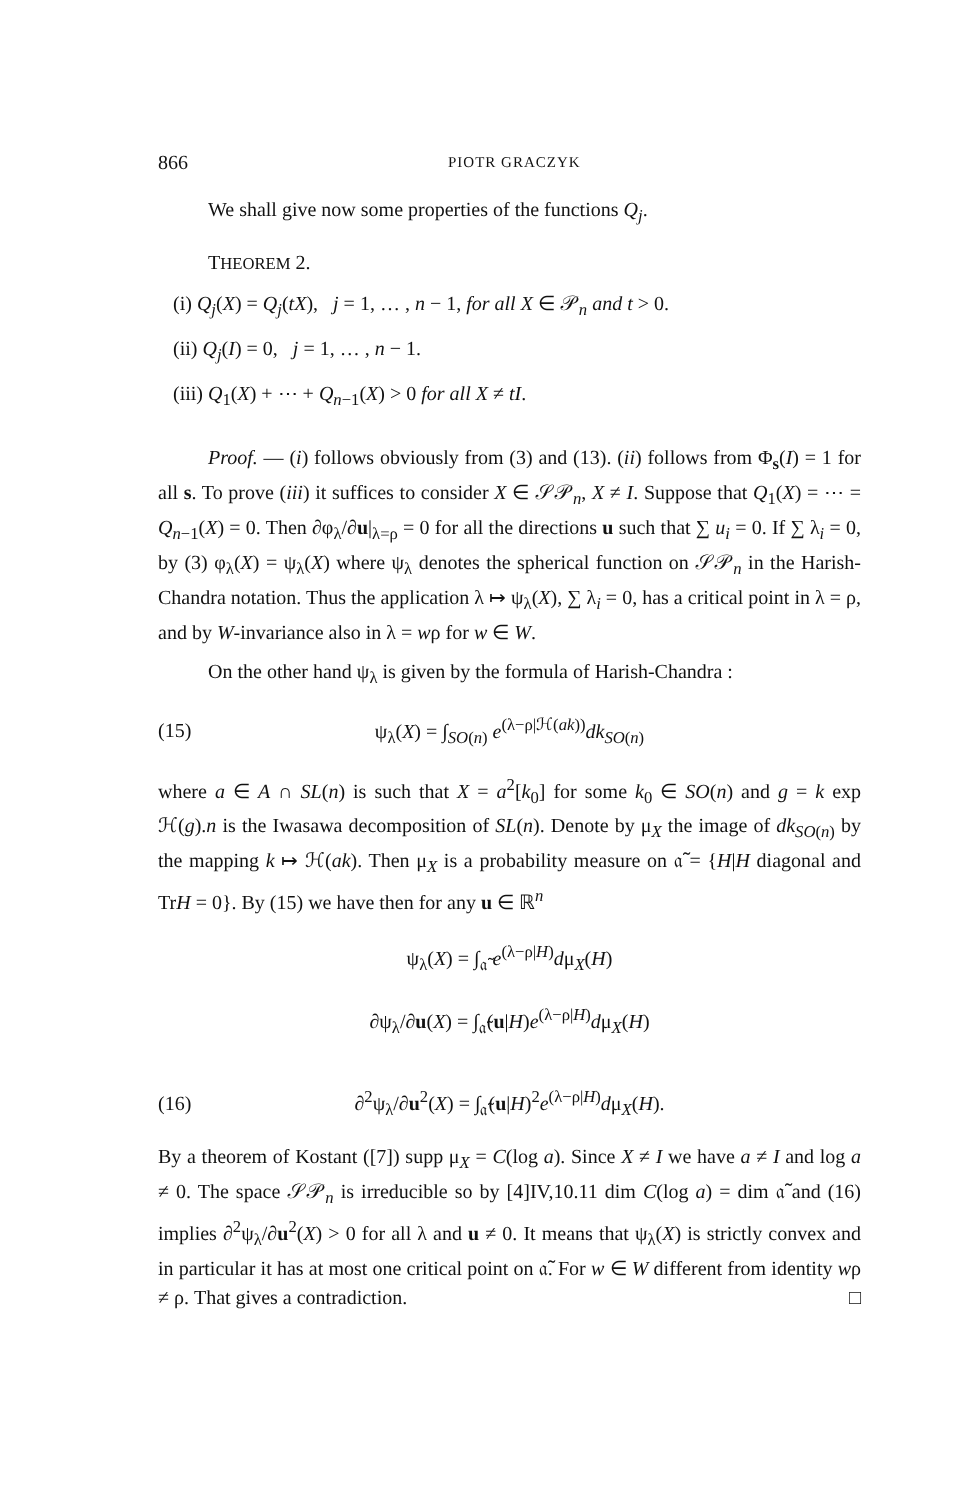866 PIOTR GRACZYK
We shall give now some properties of the functions Q<sub>j</sub>.
THEOREM 2.
(i) Q<sub>j</sub>(X) = Q<sub>j</sub>(tX), j = 1, … , n − 1, for all X ∈ 𝒫<sub>n</sub> and t > 0.
(ii) Q<sub>j</sub>(I) = 0, j = 1, … , n − 1.
(iii) Q<sub>1</sub>(X) + ⋯ + Q<sub>n−1</sub>(X) > 0 for all X ≠ tI.
Proof. — (i) follows obviously from (3) and (13). (ii) follows from Φ<sub>s</sub>(I) = 1 for all s. To prove (iii) it suffices to consider X ∈ 𝒮𝒫<sub>n</sub>, X ≠ I. Suppose that Q<sub>1</sub>(X) = ⋯ = Q<sub>n−1</sub>(X) = 0. Then ∂φ<sub>λ</sub>/∂u|<sub>λ=ρ</sub> = 0 for all the directions u such that ∑ u<sub>i</sub> = 0. If ∑ λ<sub>i</sub> = 0, by (3) φ<sub>λ</sub>(X) = ψ<sub>λ</sub>(X) where ψ<sub>λ</sub> denotes the spherical function on 𝒮𝒫<sub>n</sub> in the Harish-Chandra notation. Thus the application λ ↦ ψ<sub>λ</sub>(X), ∑ λ<sub>i</sub> = 0, has a critical point in λ = ρ, and by W-invariance also in λ = wρ for w ∈ W.
On the other hand ψ<sub>λ</sub> is given by the formula of Harish-Chandra :
(15) ψ<sub>λ</sub>(X) = ∫<sub>SO(n)</sub> e<sup>(λ−ρ|ℋ(ak))</sup>dk<sub>SO(n)</sub>
where a ∈ A ∩ SL(n) is such that X = a<sup>2</sup>[k<sub>0</sub>] for some k<sub>0</sub> ∈ SO(n) and g = k exp ℋ(g).n is the Iwasawa decomposition of SL(n). Denote by μ<sub>X</sub> the image of dk<sub>SO(n)</sub> by the mapping k ↦ ℋ(ak). Then μ<sub>X</sub> is a probability measure on 𝔞̃ = {H|H diagonal and TrH = 0}. By (15) we have then for any u ∈ ℝ<sup>n</sup>
ψ<sub>λ</sub>(X) = ∫<sub>𝔞̃</sub> e<sup>(λ−ρ|H)</sup>dμ<sub>X</sub>(H)
∂ψ<sub>λ</sub>/∂u(X) = ∫<sub>𝔞̃</sub>(u|H)e<sup>(λ−ρ|H)</sup>dμ<sub>X</sub>(H)
(16) ∂<sup>2</sup>ψ<sub>λ</sub>/∂u<sup>2</sup>(X) = ∫<sub>𝔞̃</sub>(u|H)<sup>2</sup>e<sup>(λ−ρ|H)</sup>dμ<sub>X</sub>(H).
By a theorem of Kostant ([7]) supp μ<sub>X</sub> = C(log a). Since X ≠ I we have a ≠ I and log a ≠ 0. The space 𝒮𝒫<sub>n</sub> is irreducible so by [4]IV,10.11 dim C(log a) = dim 𝔞̃ and (16) implies ∂<sup>2</sup>ψ<sub>λ</sub>/∂u<sup>2</sup>(X) > 0 for all λ and u ≠ 0. It means that ψ<sub>λ</sub>(X) is strictly convex and in particular it has at most one critical point on 𝔞̃. For w ∈ W different from identity wρ ≠ ρ. That gives a contradiction. □